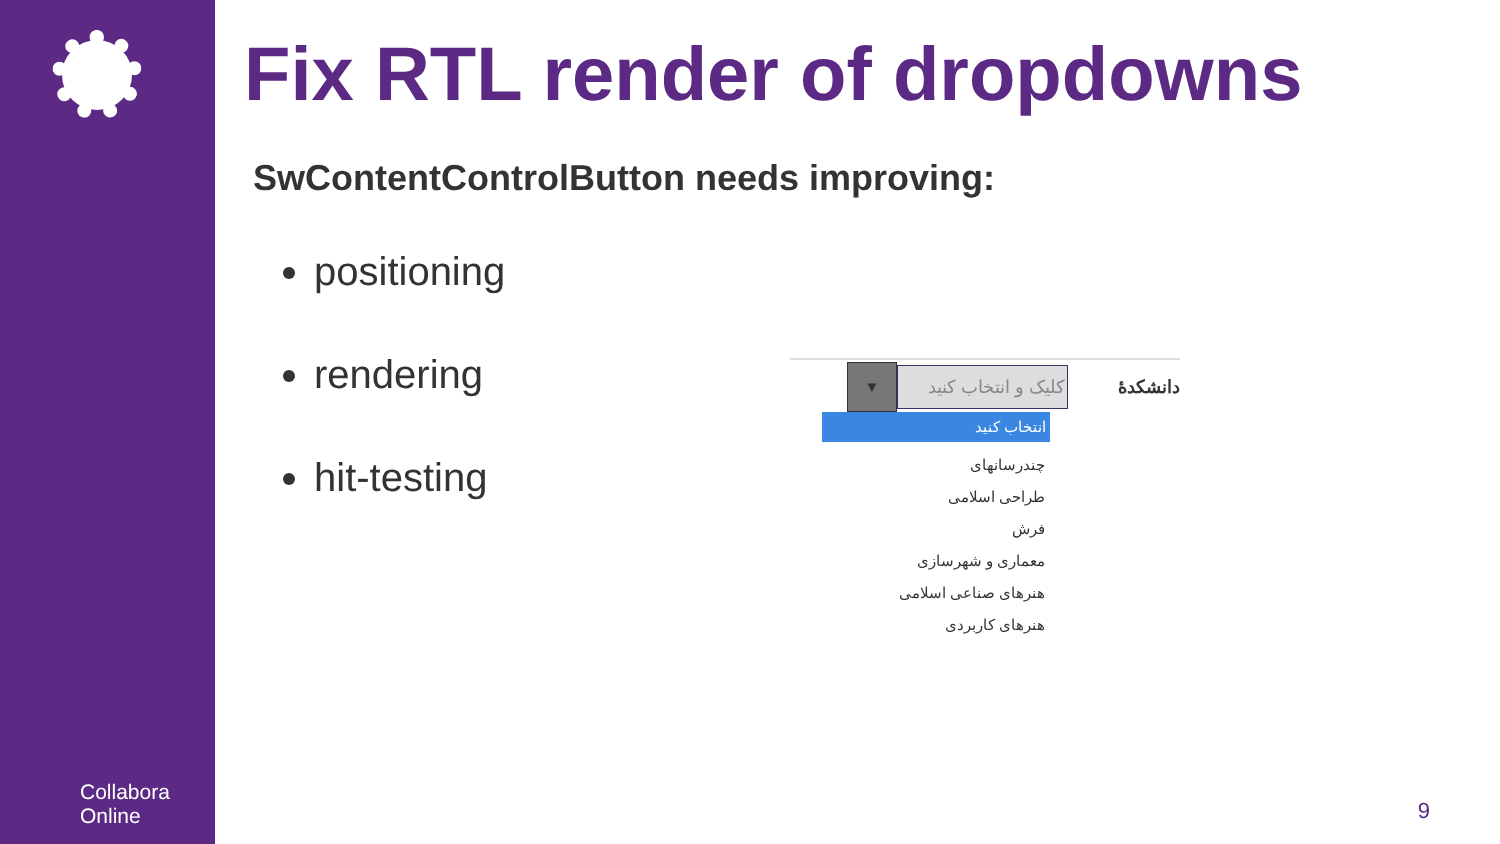Collabora
Online
Fix RTL render of dropdowns
SwContentControlButton needs improving:
positioning
rendering
hit-testing
دانشکدهٔ کلیک و انتخاب کنید ▼
انتخاب کنید
چندرسانهای
طراحی اسلامی
فرش
معماری و شهرسازی
هنرهای صناعی اسلامی
هنرهای کاربردی
9